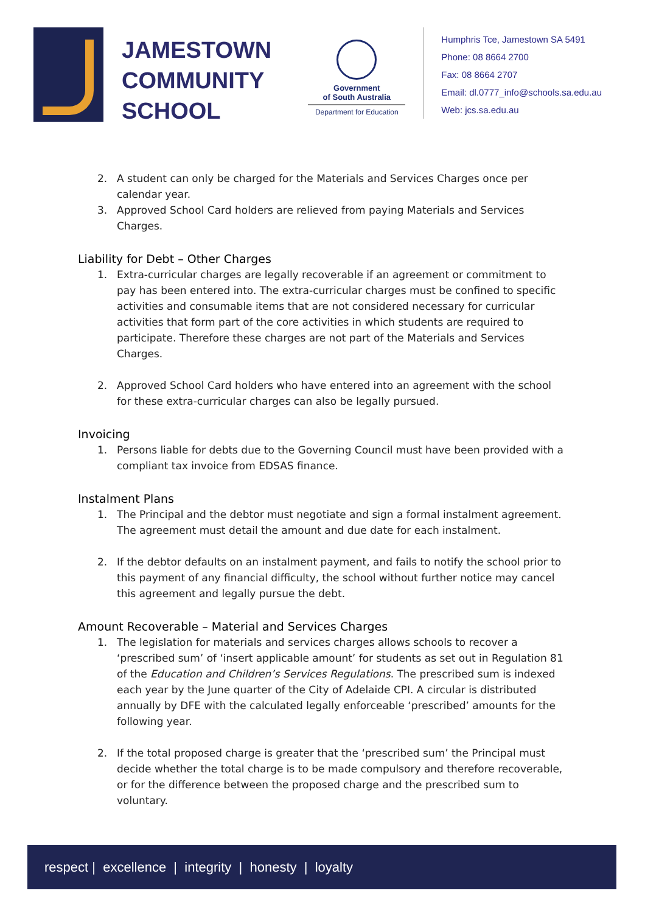JAMESTOWN
COMMUNITY
SCHOOL
Government
of South Australia
Department for Education
Humphris Tce, Jamestown SA 5491
Phone: 08 8664 2700
Fax: 08 8664 2707
Email: dl.0777_info@schools.sa.edu.au
Web: jcs.sa.edu.au
2. A student can only be charged for the Materials and Services Charges once per calendar year.
3. Approved School Card holders are relieved from paying Materials and Services Charges.
Liability for Debt – Other Charges
1. Extra-curricular charges are legally recoverable if an agreement or commitment to pay has been entered into. The extra-curricular charges must be confined to specific activities and consumable items that are not considered necessary for curricular activities that form part of the core activities in which students are required to participate. Therefore these charges are not part of the Materials and Services Charges.
2. Approved School Card holders who have entered into an agreement with the school for these extra-curricular charges can also be legally pursued.
Invoicing
1. Persons liable for debts due to the Governing Council must have been provided with a compliant tax invoice from EDSAS finance.
Instalment Plans
1. The Principal and the debtor must negotiate and sign a formal instalment agreement. The agreement must detail the amount and due date for each instalment.
2. If the debtor defaults on an instalment payment, and fails to notify the school prior to this payment of any financial difficulty, the school without further notice may cancel this agreement and legally pursue the debt.
Amount Recoverable – Material and Services Charges
1. The legislation for materials and services charges allows schools to recover a ‘prescribed sum’ of ‘insert applicable amount’ for students as set out in Regulation 81 of the Education and Children’s Services Regulations. The prescribed sum is indexed each year by the June quarter of the City of Adelaide CPI. A circular is distributed annually by DFE with the calculated legally enforceable ‘prescribed’ amounts for the following year.
2. If the total proposed charge is greater that the ‘prescribed sum’ the Principal must decide whether the total charge is to be made compulsory and therefore recoverable, or for the difference between the proposed charge and the prescribed sum to voluntary.
respect | excellence | integrity | honesty | loyalty